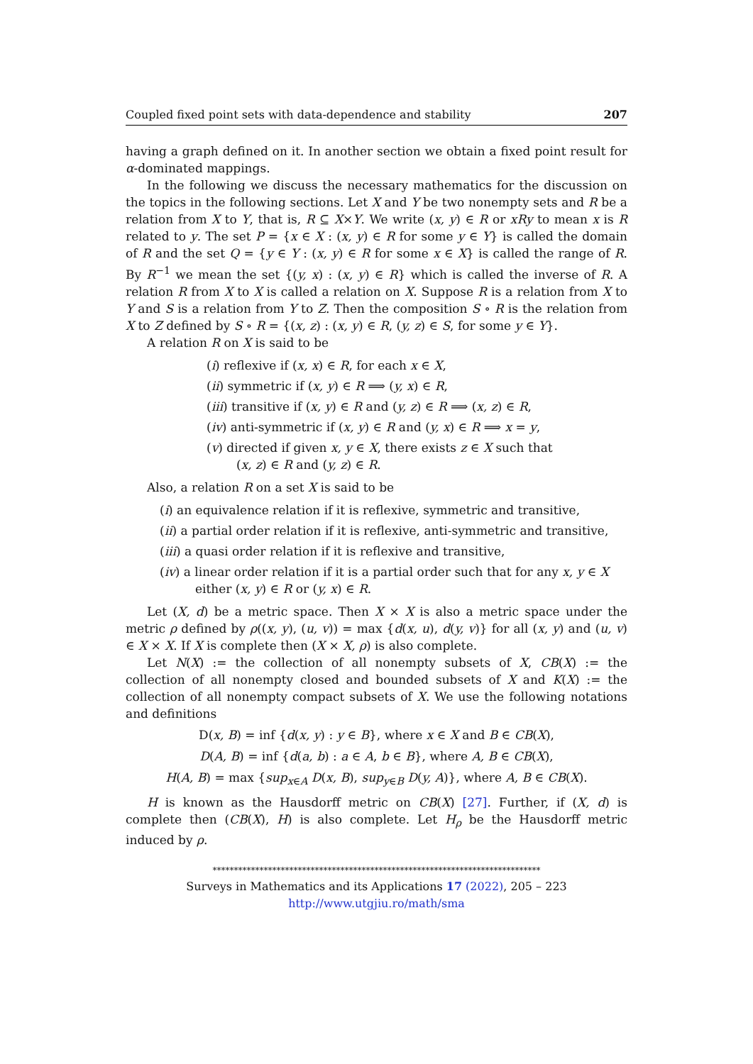Coupled fixed point sets with data-dependence and stability 207
having a graph defined on it. In another section we obtain a fixed point result for α-dominated mappings.
In the following we discuss the necessary mathematics for the discussion on the topics in the following sections. Let X and Y be two nonempty sets and R be a relation from X to Y, that is, R ⊆ X×Y. We write (x, y) ∈ R or xRy to mean x is R related to y. The set P = {x ∈ X : (x, y) ∈ R for some y ∈ Y} is called the domain of R and the set Q = {y ∈ Y : (x, y) ∈ R for some x ∈ X} is called the range of R. By R<sup>−1</sup> we mean the set {(y, x) : (x, y) ∈ R} which is called the inverse of R. A relation R from X to X is called a relation on X. Suppose R is a relation from X to Y and S is a relation from Y to Z. Then the composition S ∘ R is the relation from X to Z defined by S ∘ R = {(x, z) : (x, y) ∈ R, (y, z) ∈ S, for some y ∈ Y}.
A relation R on X is said to be
(i) reflexive if (x, x) ∈ R, for each x ∈ X,
(ii) symmetric if (x, y) ∈ R ⟹ (y, x) ∈ R,
(iii) transitive if (x, y) ∈ R and (y, z) ∈ R ⟹ (x, z) ∈ R,
(iv) anti-symmetric if (x, y) ∈ R and (y, x) ∈ R ⟹ x = y,
(v) directed if given x, y ∈ X, there exists z ∈ X such that
(x, z) ∈ R and (y, z) ∈ R.
Also, a relation R on a set X is said to be
(i) an equivalence relation if it is reflexive, symmetric and transitive,
(ii) a partial order relation if it is reflexive, anti-symmetric and transitive,
(iii) a quasi order relation if it is reflexive and transitive,
(iv) a linear order relation if it is a partial order such that for any x, y ∈ X
either (x, y) ∈ R or (y, x) ∈ R.
Let (X, d) be a metric space. Then X × X is also a metric space under the metric ρ defined by ρ((x, y), (u, v)) = max {d(x, u), d(y, v)} for all (x, y) and (u, v) ∈ X × X. If X is complete then (X × X, ρ) is also complete.
Let N(X) := the collection of all nonempty subsets of X, CB(X) := the collection of all nonempty closed and bounded subsets of X and K(X) := the collection of all nonempty compact subsets of X. We use the following notations and definitions
D(x, B) = inf {d(x, y) : y ∈ B}, where x ∈ X and B ∈ CB(X),
D(A, B) = inf {d(a, b) : a ∈ A, b ∈ B}, where A, B ∈ CB(X),
H(A, B) = max {sup<sub>x∈A</sub> D(x, B), sup<sub>y∈B</sub> D(y, A)}, where A, B ∈ CB(X).
H is known as the Hausdorff metric on CB(X) [27]. Further, if (X, d) is complete then (CB(X), H) is also complete. Let H<sub>ρ</sub> be the Hausdorff metric induced by ρ.
*****************************************************************************
Surveys in Mathematics and its Applications 17 (2022), 205 – 223
http://www.utgjiu.ro/math/sma